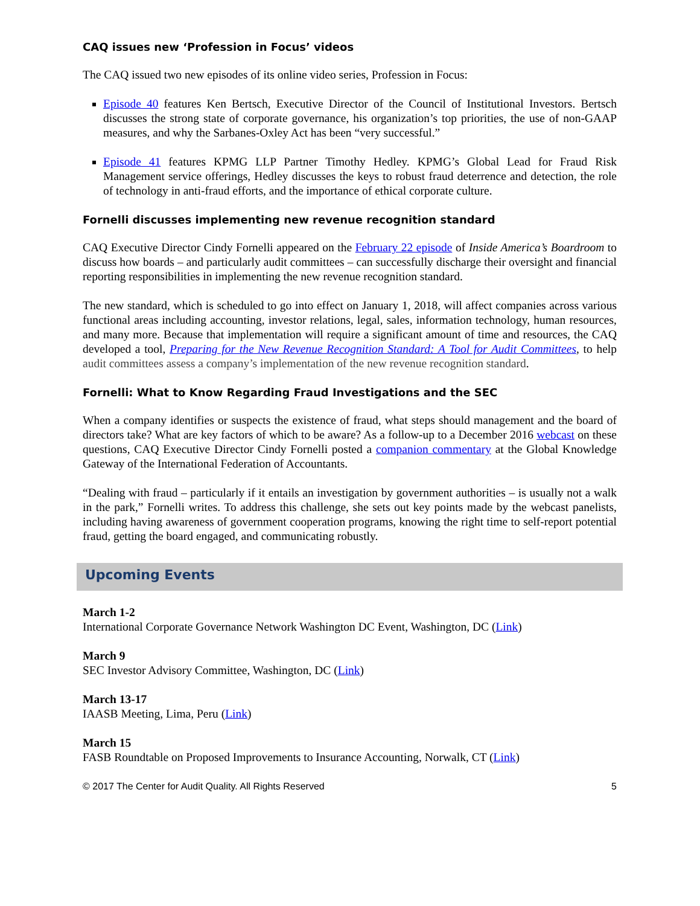CAQ issues new ‘Profession in Focus’ videos
The CAQ issued two new episodes of its online video series, Profession in Focus:
Episode 40 features Ken Bertsch, Executive Director of the Council of Institutional Investors. Bertsch discusses the strong state of corporate governance, his organization’s top priorities, the use of non-GAAP measures, and why the Sarbanes-Oxley Act has been “very successful.”
Episode 41 features KPMG LLP Partner Timothy Hedley. KPMG’s Global Lead for Fraud Risk Management service offerings, Hedley discusses the keys to robust fraud deterrence and detection, the role of technology in anti-fraud efforts, and the importance of ethical corporate culture.
Fornelli discusses implementing new revenue recognition standard
CAQ Executive Director Cindy Fornelli appeared on the February 22 episode of Inside America’s Boardroom to discuss how boards – and particularly audit committees – can successfully discharge their oversight and financial reporting responsibilities in implementing the new revenue recognition standard.
The new standard, which is scheduled to go into effect on January 1, 2018, will affect companies across various functional areas including accounting, investor relations, legal, sales, information technology, human resources, and many more. Because that implementation will require a significant amount of time and resources, the CAQ developed a tool, Preparing for the New Revenue Recognition Standard: A Tool for Audit Committees, to help audit committees assess a company’s implementation of the new revenue recognition standard.
Fornelli: What to Know Regarding Fraud Investigations and the SEC
When a company identifies or suspects the existence of fraud, what steps should management and the board of directors take? What are key factors of which to be aware? As a follow-up to a December 2016 webcast on these questions, CAQ Executive Director Cindy Fornelli posted a companion commentary at the Global Knowledge Gateway of the International Federation of Accountants.
“Dealing with fraud – particularly if it entails an investigation by government authorities – is usually not a walk in the park,” Fornelli writes. To address this challenge, she sets out key points made by the webcast panelists, including having awareness of government cooperation programs, knowing the right time to self-report potential fraud, getting the board engaged, and communicating robustly.
Upcoming Events
March 1-2
International Corporate Governance Network Washington DC Event, Washington, DC (Link)
March 9
SEC Investor Advisory Committee, Washington, DC (Link)
March 13-17
IAASB Meeting, Lima, Peru (Link)
March 15
FASB Roundtable on Proposed Improvements to Insurance Accounting, Norwalk, CT (Link)
© 2017 The Center for Audit Quality. All Rights Reserved 5